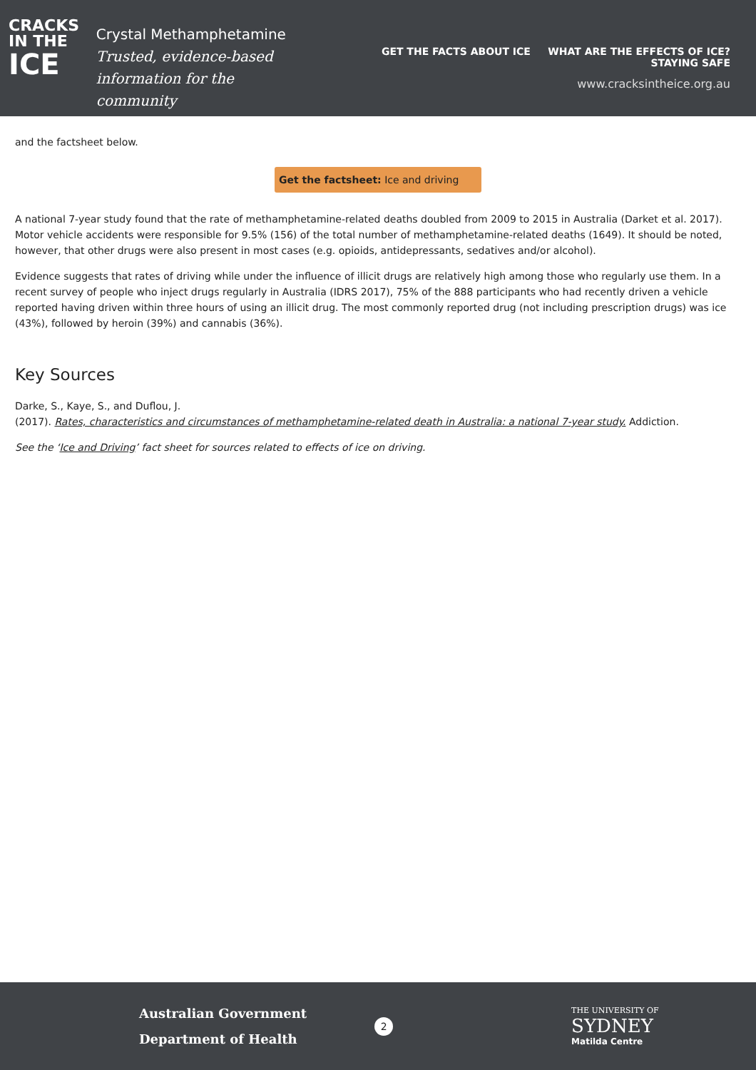CRACKS
IN THE
ICE
Crystal Methamphetamine
Trusted, evidence-based
information for the community
GET THE FACTS ABOUT ICE WHAT ARE THE EFFECTS OF ICE? STAYING SAFE
www.cracksintheice.org.au
and the factsheet below.
Get the factsheet: Ice and driving
A national 7-year study found that the rate of methamphetamine-related deaths doubled from 2009 to 2015 in Australia (Darket et al. 2017). Motor vehicle accidents were responsible for 9.5% (156) of the total number of methamphetamine-related deaths (1649). It should be noted, however, that other drugs were also present in most cases (e.g. opioids, antidepressants, sedatives and/or alcohol).
Evidence suggests that rates of driving while under the influence of illicit drugs are relatively high among those who regularly use them. In a recent survey of people who inject drugs regularly in Australia (IDRS 2017), 75% of the 888 participants who had recently driven a vehicle reported having driven within three hours of using an illicit drug. The most commonly reported drug (not including prescription drugs) was ice (43%), followed by heroin (39%) and cannabis (36%).
Key Sources
Darke, S., Kaye, S., and Duflou, J.
(2017). Rates, characteristics and circumstances of methamphetamine-related death in Australia: a national 7-year study. Addiction.
See the ‘Ice and Driving’ fact sheet for sources related to effects of ice on driving.
Australian Government
Department of Health
2
THE UNIVERSITY OF
SYDNEY
Matilda Centre